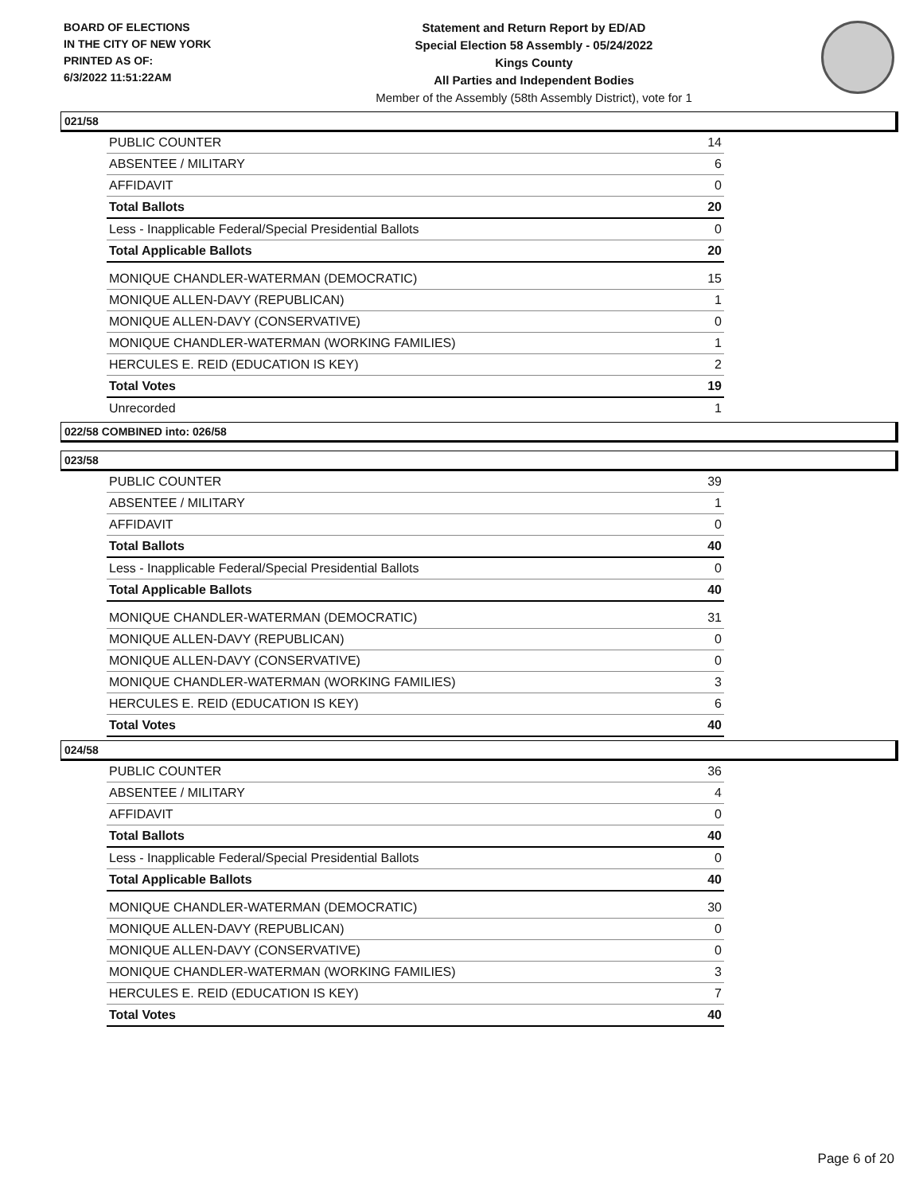BOARD OF ELECTIONS
IN THE CITY OF NEW YORK
PRINTED AS OF:
6/3/2022 11:51:22AM
Statement and Return Report by ED/AD
Special Election 58 Assembly - 05/24/2022
Kings County
All Parties and Independent Bodies
Member of the Assembly (58th Assembly District), vote for 1
021/58
| PUBLIC COUNTER | 14 |
| ABSENTEE / MILITARY | 6 |
| AFFIDAVIT | 0 |
| Total Ballots | 20 |
| Less - Inapplicable Federal/Special Presidential Ballots | 0 |
| Total Applicable Ballots | 20 |
| MONIQUE CHANDLER-WATERMAN (DEMOCRATIC) | 15 |
| MONIQUE ALLEN-DAVY (REPUBLICAN) | 1 |
| MONIQUE ALLEN-DAVY (CONSERVATIVE) | 0 |
| MONIQUE CHANDLER-WATERMAN (WORKING FAMILIES) | 1 |
| HERCULES E. REID (EDUCATION IS KEY) | 2 |
| Total Votes | 19 |
| Unrecorded | 1 |
022/58 COMBINED into: 026/58
023/58
| PUBLIC COUNTER | 39 |
| ABSENTEE / MILITARY | 1 |
| AFFIDAVIT | 0 |
| Total Ballots | 40 |
| Less - Inapplicable Federal/Special Presidential Ballots | 0 |
| Total Applicable Ballots | 40 |
| MONIQUE CHANDLER-WATERMAN (DEMOCRATIC) | 31 |
| MONIQUE ALLEN-DAVY (REPUBLICAN) | 0 |
| MONIQUE ALLEN-DAVY (CONSERVATIVE) | 0 |
| MONIQUE CHANDLER-WATERMAN (WORKING FAMILIES) | 3 |
| HERCULES E. REID (EDUCATION IS KEY) | 6 |
| Total Votes | 40 |
024/58
| PUBLIC COUNTER | 36 |
| ABSENTEE / MILITARY | 4 |
| AFFIDAVIT | 0 |
| Total Ballots | 40 |
| Less - Inapplicable Federal/Special Presidential Ballots | 0 |
| Total Applicable Ballots | 40 |
| MONIQUE CHANDLER-WATERMAN (DEMOCRATIC) | 30 |
| MONIQUE ALLEN-DAVY (REPUBLICAN) | 0 |
| MONIQUE ALLEN-DAVY (CONSERVATIVE) | 0 |
| MONIQUE CHANDLER-WATERMAN (WORKING FAMILIES) | 3 |
| HERCULES E. REID (EDUCATION IS KEY) | 7 |
| Total Votes | 40 |
Page 6 of 20